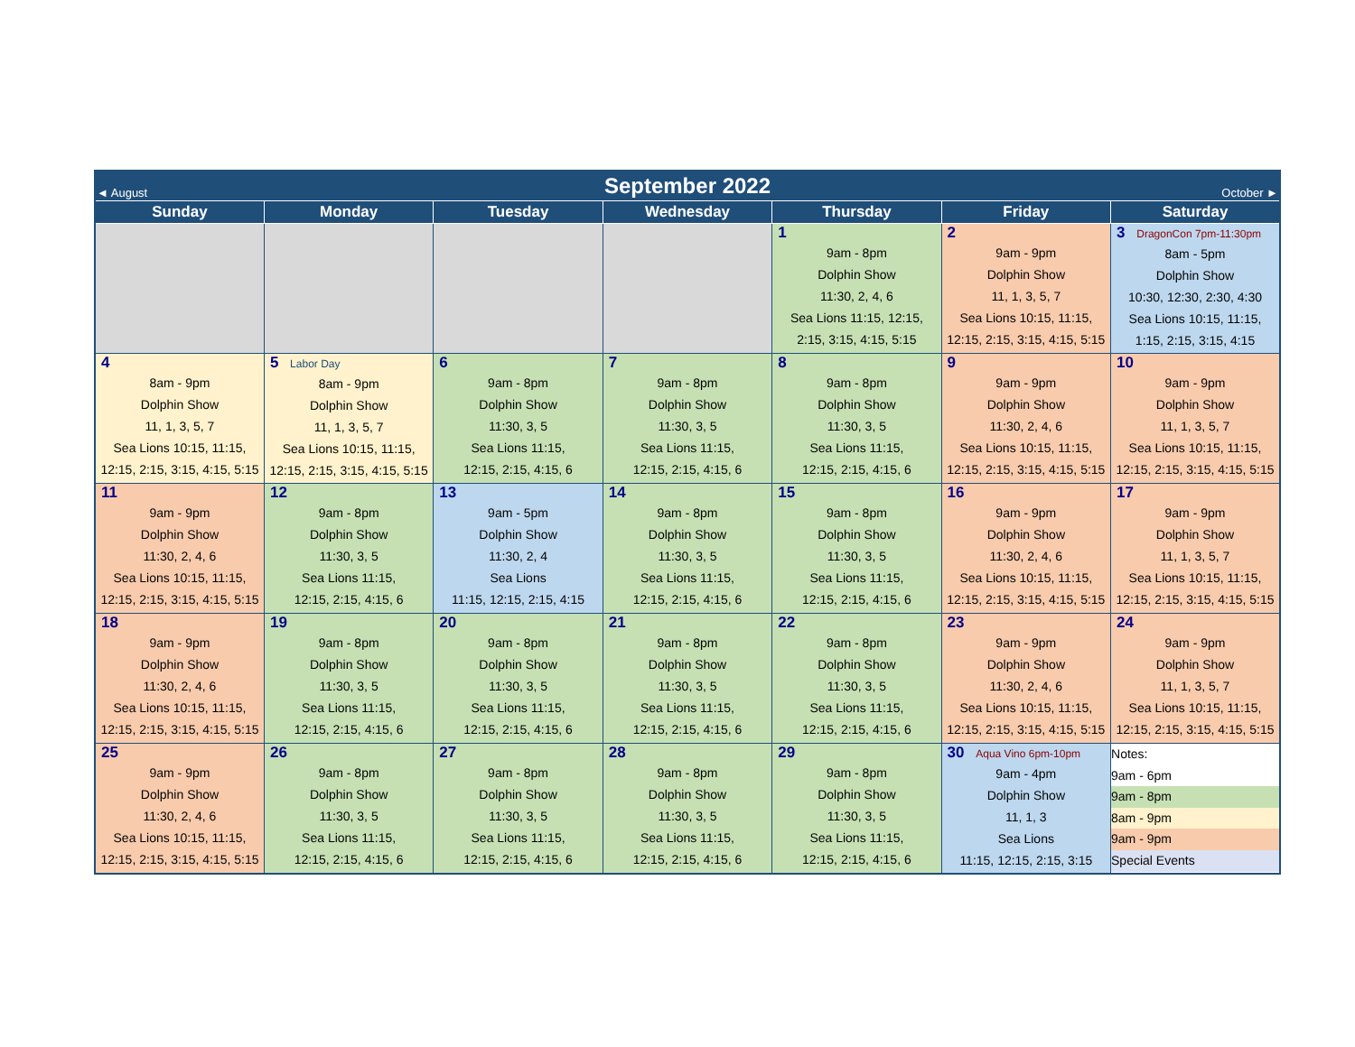| ◄ August | September 2022 | | | | | October ► |
| Sunday | Monday | Tuesday | Wednesday | Thursday | Friday | Saturday |
| | | | | 1 9am - 8pm Dolphin Show 11:30, 2, 4, 6 Sea Lions 11:15, 12:15, 2:15, 3:15, 4:15, 5:15 | 2 9am - 9pm Dolphin Show 11, 1, 3, 5, 7 Sea Lions 10:15, 11:15, 12:15, 2:15, 3:15, 4:15, 5:15 | 3 DragonCon 7pm-11:30pm 8am - 5pm Dolphin Show 10:30, 12:30, 2:30, 4:30 Sea Lions 10:15, 11:15, 1:15, 2:15, 3:15, 4:15 |
| 4 8am - 9pm Dolphin Show 11, 1, 3, 5, 7 Sea Lions 10:15, 11:15, 12:15, 2:15, 3:15, 4:15, 5:15 | 5 Labor Day 8am - 9pm Dolphin Show 11, 1, 3, 5, 7 Sea Lions 10:15, 11:15, 12:15, 2:15, 3:15, 4:15, 5:15 | 6 9am - 8pm Dolphin Show 11:30, 3, 5 Sea Lions 11:15, 12:15, 2:15, 4:15, 6 | 7 9am - 8pm Dolphin Show 11:30, 3, 5 Sea Lions 11:15, 12:15, 2:15, 4:15, 6 | 8 9am - 8pm Dolphin Show 11:30, 3, 5 Sea Lions 11:15, 12:15, 2:15, 4:15, 6 | 9 9am - 9pm Dolphin Show 11:30, 2, 4, 6 Sea Lions 10:15, 11:15, 12:15, 2:15, 3:15, 4:15, 5:15 | 10 9am - 9pm Dolphin Show 11, 1, 3, 5, 7 Sea Lions 10:15, 11:15, 12:15, 2:15, 3:15, 4:15, 5:15 |
| 11 9am - 9pm Dolphin Show 11:30, 2, 4, 6 Sea Lions 10:15, 11:15, 12:15, 2:15, 3:15, 4:15, 5:15 | 12 9am - 8pm Dolphin Show 11:30, 3, 5 Sea Lions 11:15, 12:15, 2:15, 4:15, 6 | 13 9am - 5pm Dolphin Show 11:30, 2, 4 Sea Lions 11:15, 12:15, 2:15, 4:15 | 14 9am - 8pm Dolphin Show 11:30, 3, 5 Sea Lions 11:15, 12:15, 2:15, 4:15, 6 | 15 9am - 8pm Dolphin Show 11:30, 3, 5 Sea Lions 11:15, 12:15, 2:15, 4:15, 6 | 16 9am - 9pm Dolphin Show 11:30, 2, 4, 6 Sea Lions 10:15, 11:15, 12:15, 2:15, 3:15, 4:15, 5:15 | 17 9am - 9pm Dolphin Show 11, 1, 3, 5, 7 Sea Lions 10:15, 11:15, 12:15, 2:15, 3:15, 4:15, 5:15 |
| 18 9am - 9pm Dolphin Show 11:30, 2, 4, 6 Sea Lions 10:15, 11:15, 12:15, 2:15, 3:15, 4:15, 5:15 | 19 9am - 8pm Dolphin Show 11:30, 3, 5 Sea Lions 11:15, 12:15, 2:15, 4:15, 6 | 20 9am - 8pm Dolphin Show 11:30, 3, 5 Sea Lions 11:15, 12:15, 2:15, 4:15, 6 | 21 9am - 8pm Dolphin Show 11:30, 3, 5 Sea Lions 11:15, 12:15, 2:15, 4:15, 6 | 22 9am - 8pm Dolphin Show 11:30, 3, 5 Sea Lions 11:15, 12:15, 2:15, 4:15, 6 | 23 9am - 9pm Dolphin Show 11:30, 2, 4, 6 Sea Lions 10:15, 11:15, 12:15, 2:15, 3:15, 4:15, 5:15 | 24 9am - 9pm Dolphin Show 11, 1, 3, 5, 7 Sea Lions 10:15, 11:15, 12:15, 2:15, 3:15, 4:15, 5:15 |
| 25 9am - 9pm Dolphin Show 11:30, 2, 4, 6 Sea Lions 10:15, 11:15, 12:15, 2:15, 3:15, 4:15, 5:15 | 26 9am - 8pm Dolphin Show 11:30, 3, 5 Sea Lions 11:15, 12:15, 2:15, 4:15, 6 | 27 9am - 8pm Dolphin Show 11:30, 3, 5 Sea Lions 11:15, 12:15, 2:15, 4:15, 6 | 28 9am - 8pm Dolphin Show 11:30, 3, 5 Sea Lions 11:15, 12:15, 2:15, 4:15, 6 | 29 9am - 8pm Dolphin Show 11:30, 3, 5 Sea Lions 11:15, 12:15, 2:15, 4:15, 6 | 30 Aqua Vino 6pm-10pm 9am - 4pm Dolphin Show 11, 1, 3 Sea Lions 11:15, 12:15, 2:15, 3:15 | Notes: 9am - 6pm 9am - 8pm 8am - 9pm 9am - 9pm Special Events |